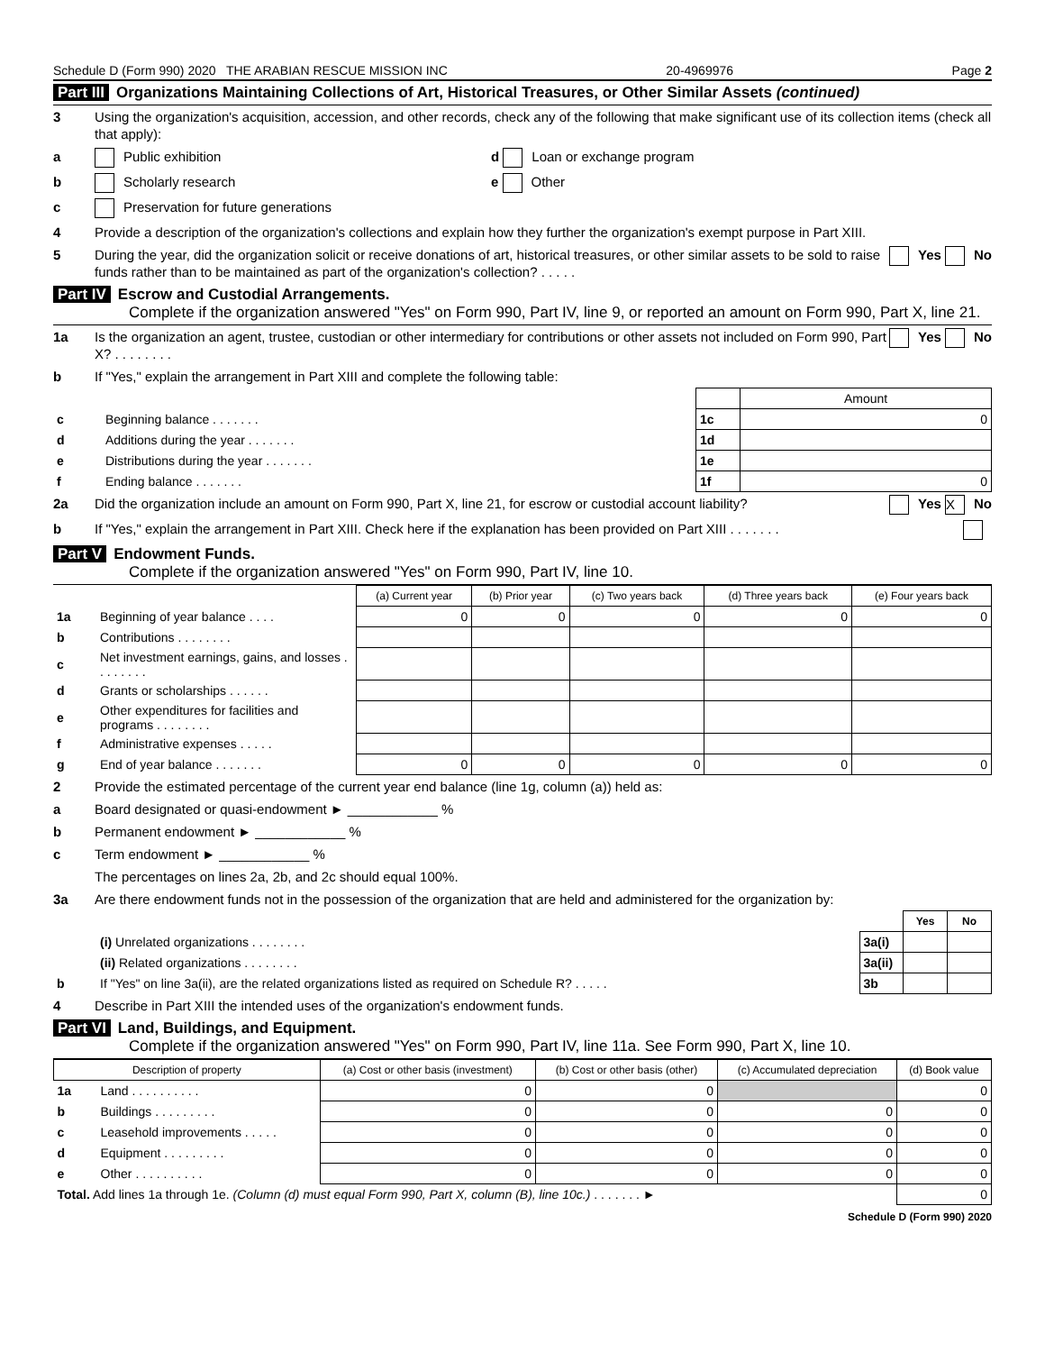Schedule D (Form 990) 2020 THE ARABIAN RESCUE MISSION INC 20-4969976 Page 2
Part III Organizations Maintaining Collections of Art, Historical Treasures, or Other Similar Assets (continued)
3 Using the organization's acquisition, accession, and other records, check any of the following that make significant use of its collection items (check all that apply):
a Public exhibition d Loan or exchange program
b Scholarly research e Other
c Preservation for future generations
4 Provide a description of the organization's collections and explain how they further the organization's exempt purpose in Part XIII.
5 During the year, did the organization solicit or receive donations of art, historical treasures, or other similar assets to be sold to raise funds rather than to be maintained as part of the organization's collection? . . . . . Yes No
Part IV Escrow and Custodial Arrangements.
Complete if the organization answered "Yes" on Form 990, Part IV, line 9, or reported an amount on Form 990, Part X, line 21.
1a Is the organization an agent, trustee, custodian or other intermediary for contributions or other assets not included on Form 990, Part X? . . . . . . . . Yes No
b If "Yes," explain the arrangement in Part XIII and complete the following table:
| | | | Amount |
| c | Beginning balance . . . . . . . | 1c | 0 |
| d | Additions during the year . . . . . . . | 1d | |
| e | Distributions during the year . . . . . . . | 1e | |
| f | Ending balance . . . . . . . | 1f | 0 |
2a Did the organization include an amount on Form 990, Part X, line 21, for escrow or custodial account liability? Yes X No
b If "Yes," explain the arrangement in Part XIII. Check here if the explanation has been provided on Part XIII . . . . . . .
Part V Endowment Funds.
Complete if the organization answered "Yes" on Form 990, Part IV, line 10.
| | | (a) Current year | (b) Prior year | (c) Two years back | (d) Three years back | (e) Four years back |
| 1a | Beginning of year balance . . . . | 0 | 0 | 0 | 0 | 0 |
| b | Contributions . . . . . . . . | | | | | |
| c | Net investment earnings, gains, and losses . . . . . . . . | | | | | |
| d | Grants or scholarships . . . . . . | | | | | |
| e | Other expenditures for facilities and programs . . . . . . . . | | | | | |
| f | Administrative expenses . . . . . | | | | | |
| g | End of year balance . . . . . . . | 0 | 0 | 0 | 0 | 0 |
2 Provide the estimated percentage of the current year end balance (line 1g, column (a)) held as:
a Board designated or quasi-endowment ► ____________ %
b Permanent endowment ► ____________ %
c Term endowment ► ____________ %
The percentages on lines 2a, 2b, and 2c should equal 100%.
3a Are there endowment funds not in the possession of the organization that are held and administered for the organization by:
| | | | Yes | No |
| | (i) Unrelated organizations . . . . . . . . | 3a(i) | | |
| | (ii) Related organizations . . . . . . . . | 3a(ii) | | |
| b | If "Yes" on line 3a(ii), are the related organizations listed as required on Schedule R? . . . . . | 3b | | |
4 Describe in Part XIII the intended uses of the organization's endowment funds.
Part VI Land, Buildings, and Equipment.
Complete if the organization answered "Yes" on Form 990, Part IV, line 11a. See Form 990, Part X, line 10.
| Description of property | | (a) Cost or other basis (investment) | (b) Cost or other basis (other) | (c) Accumulated depreciation | (d) Book value |
| --- | --- | --- | --- | --- | --- |
| 1a | Land . . . . . . . . . . | 0 | 0 | | 0 |
| b | Buildings . . . . . . . . . | 0 | 0 | 0 | 0 |
| c | Leasehold improvements . . . . . | 0 | 0 | 0 | 0 |
| d | Equipment . . . . . . . . . | 0 | 0 | 0 | 0 |
| e | Other . . . . . . . . . . | 0 | 0 | 0 | 0 |
| Total. Add lines 1a through 1e. (Column (d) must equal Form 990, Part X, column (B), line 10c.) . . . . . . . ► | | | | | 0 |
Schedule D (Form 990) 2020